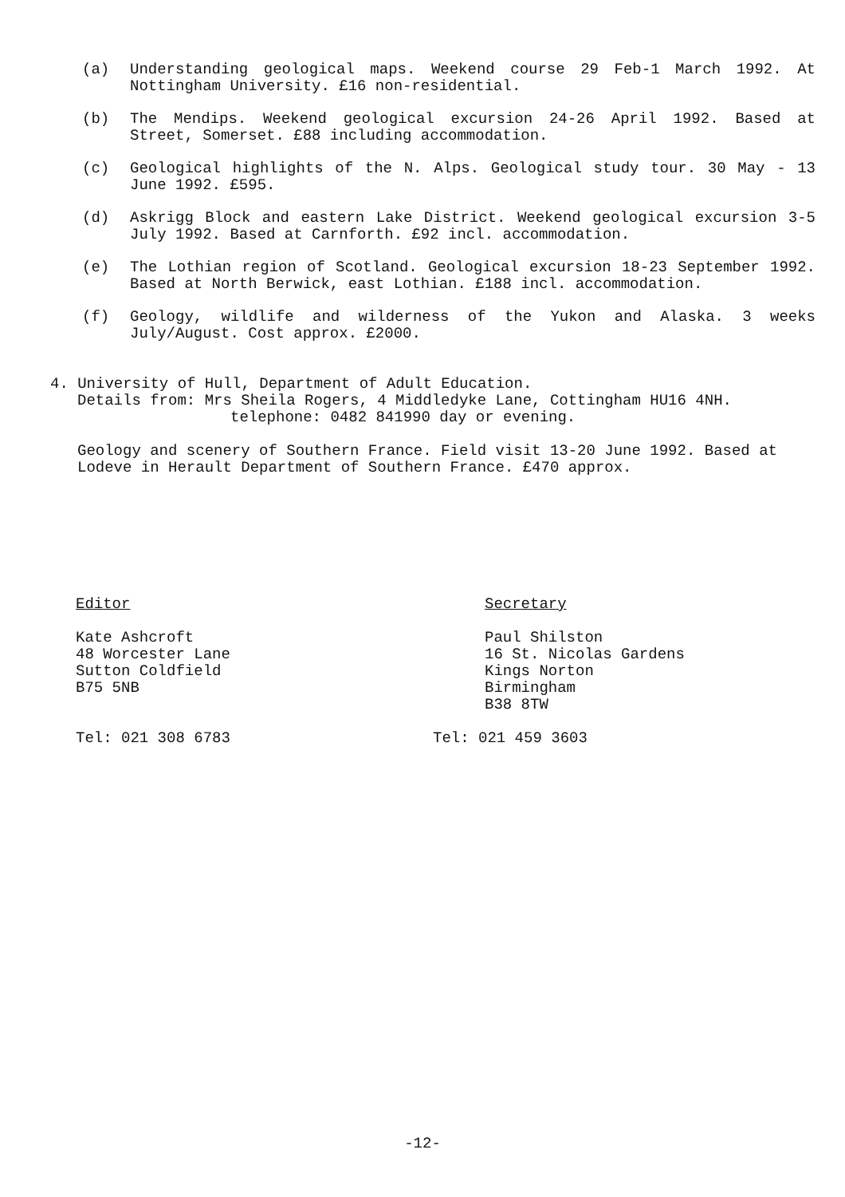(a) Understanding geological maps. Weekend course 29 Feb-1 March 1992. At Nottingham University. £16 non-residential.
(b) The Mendips. Weekend geological excursion 24-26 April 1992. Based at Street, Somerset. £88 including accommodation.
(c) Geological highlights of the N. Alps. Geological study tour. 30 May - 13 June 1992. £595.
(d) Askrigg Block and eastern Lake District. Weekend geological excursion 3-5 July 1992. Based at Carnforth. £92 incl. accommodation.
(e) The Lothian region of Scotland. Geological excursion 18-23 September 1992. Based at North Berwick, east Lothian. £188 incl. accommodation.
(f) Geology, wildlife and wilderness of the Yukon and Alaska. 3 weeks July/August. Cost approx. £2000.
4. University of Hull, Department of Adult Education.
Details from: Mrs Sheila Rogers, 4 Middledyke Lane, Cottingham HU16 4NH.
telephone: 0482 841990 day or evening.
Geology and scenery of Southern France. Field visit 13-20 June 1992. Based at Lodeve in Herault Department of Southern France. £470 approx.
Editor
Kate Ashcroft
48 Worcester Lane
Sutton Coldfield
B75 5NB
Tel: 021 308 6783
Secretary
Paul Shilston
16 St. Nicolas Gardens
Kings Norton
Birmingham
B38 8TW
Tel: 021 459 3603
-12-